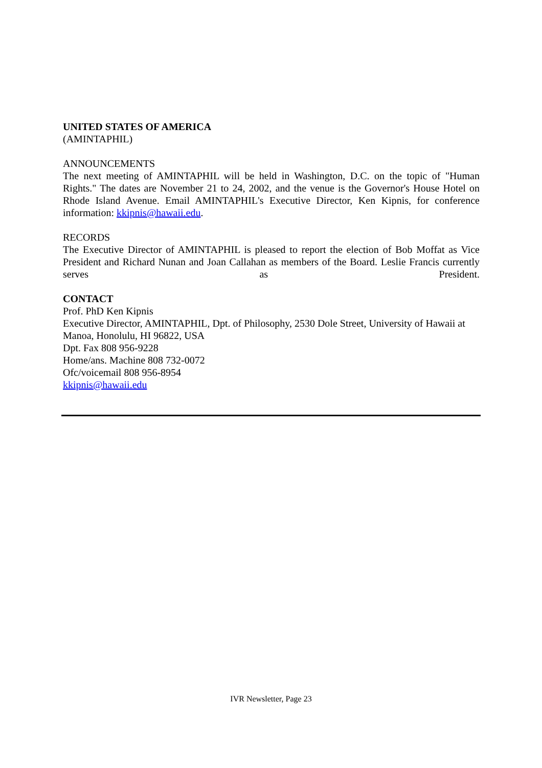UNITED STATES OF AMERICA
(AMINTAPHIL)
ANNOUNCEMENTS
The next meeting of AMINTAPHIL will be held in Washington, D.C. on the topic of "Human Rights." The dates are November 21 to 24, 2002, and the venue is the Governor's House Hotel on Rhode Island Avenue. Email AMINTAPHIL's Executive Director, Ken Kipnis, for conference information: kkipnis@hawaii.edu.
RECORDS
The Executive Director of AMINTAPHIL is pleased to report the election of Bob Moffat as Vice President and Richard Nunan and Joan Callahan as members of the Board. Leslie Francis currently serves as President.
CONTACT
Prof. PhD Ken Kipnis
Executive Director, AMINTAPHIL, Dpt. of Philosophy, 2530 Dole Street, University of Hawaii at Manoa, Honolulu, HI 96822, USA
Dpt. Fax 808 956-9228
Home/ans. Machine 808 732-0072
Ofc/voicemail 808 956-8954
kkipnis@hawaii.edu
IVR Newsletter, Page 23